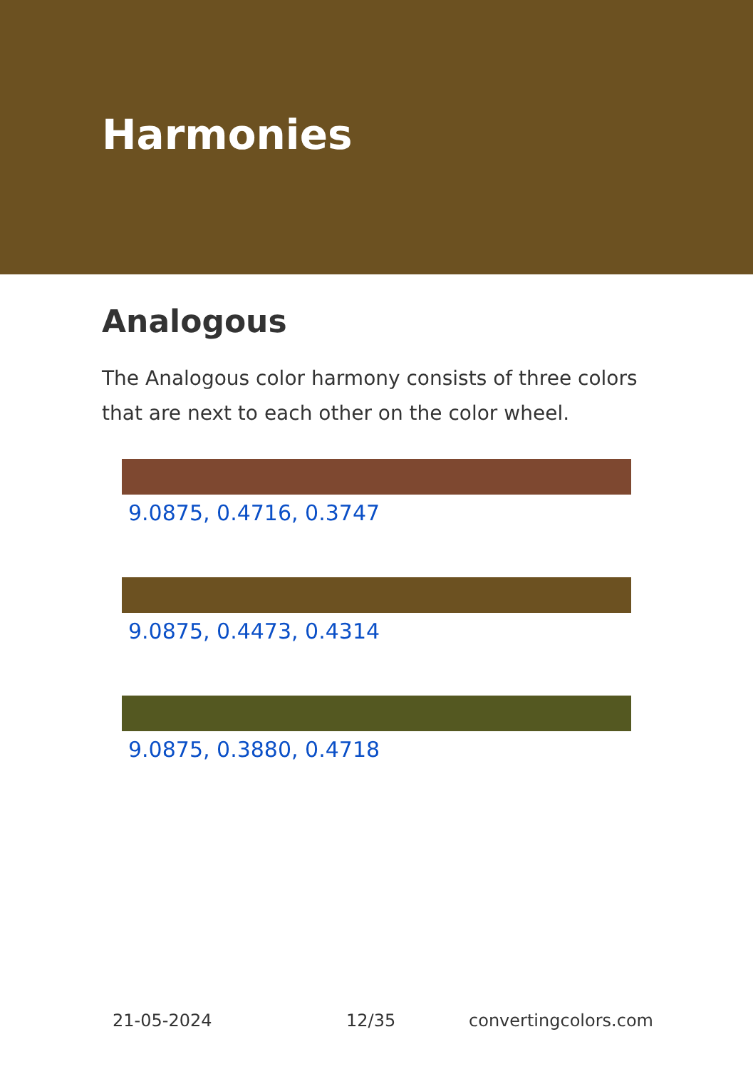Harmonies
Analogous
The Analogous color harmony consists of three colors that are next to each other on the color wheel.
9.0875, 0.4716, 0.3747
9.0875, 0.4473, 0.4314
9.0875, 0.3880, 0.4718
21-05-2024 12/35 convertingcolors.com